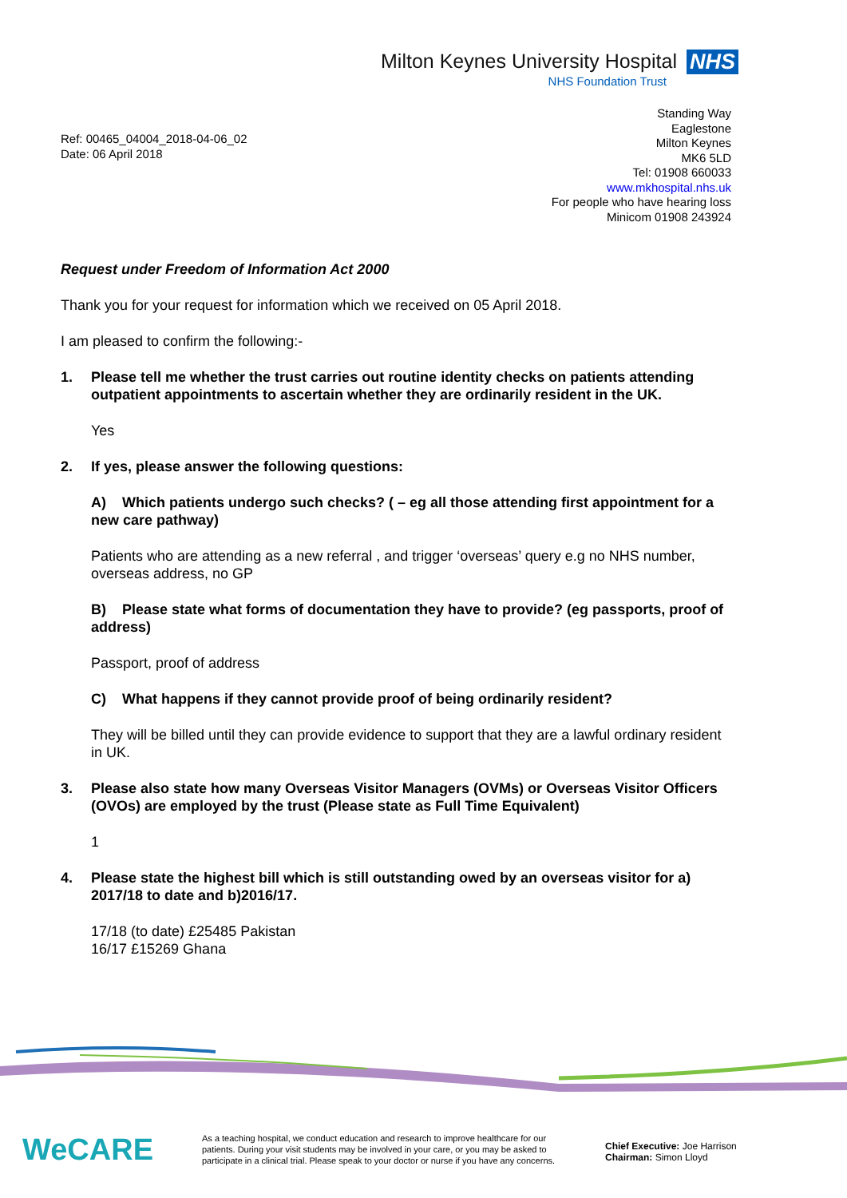Milton Keynes University Hospital NHS
NHS Foundation Trust
Ref: 00465_04004_2018-04-06_02
Date: 06 April 2018
Standing Way
Eaglestone
Milton Keynes
MK6 5LD
Tel: 01908 660033
www.mkhospital.nhs.uk
For people who have hearing loss
Minicom 01908 243924
Request under Freedom of Information Act 2000
Thank you for your request for information which we received on 05 April 2018.
I am pleased to confirm the following:-
1. Please tell me whether the trust carries out routine identity checks on patients attending outpatient appointments to ascertain whether they are ordinarily resident in the UK.
Yes
2. If yes, please answer the following questions:
A) Which patients undergo such checks? ( – eg all those attending first appointment for a new care pathway)
Patients who are attending as a new referral , and trigger ‘overseas’ query e.g no NHS number, overseas address, no GP
B) Please state what forms of documentation they have to provide? (eg passports, proof of address)
Passport, proof of address
C) What happens if they cannot provide proof of being ordinarily resident?
They will be billed until they can provide evidence to support that they are a lawful ordinary resident in UK.
3. Please also state how many Overseas Visitor Managers (OVMs) or Overseas Visitor Officers (OVOs) are employed by the trust (Please state as Full Time Equivalent)
1
4. Please state the highest bill which is still outstanding owed by an overseas visitor for a) 2017/18 to date and b)2016/17.
17/18 (to date) £25485 Pakistan
16/17 £15269 Ghana
WeCARE
As a teaching hospital, we conduct education and research to improve healthcare for our patients. During your visit students may be involved in your care, or you may be asked to participate in a clinical trial. Please speak to your doctor or nurse if you have any concerns.
Chief Executive: Joe Harrison
Chairman: Simon Lloyd